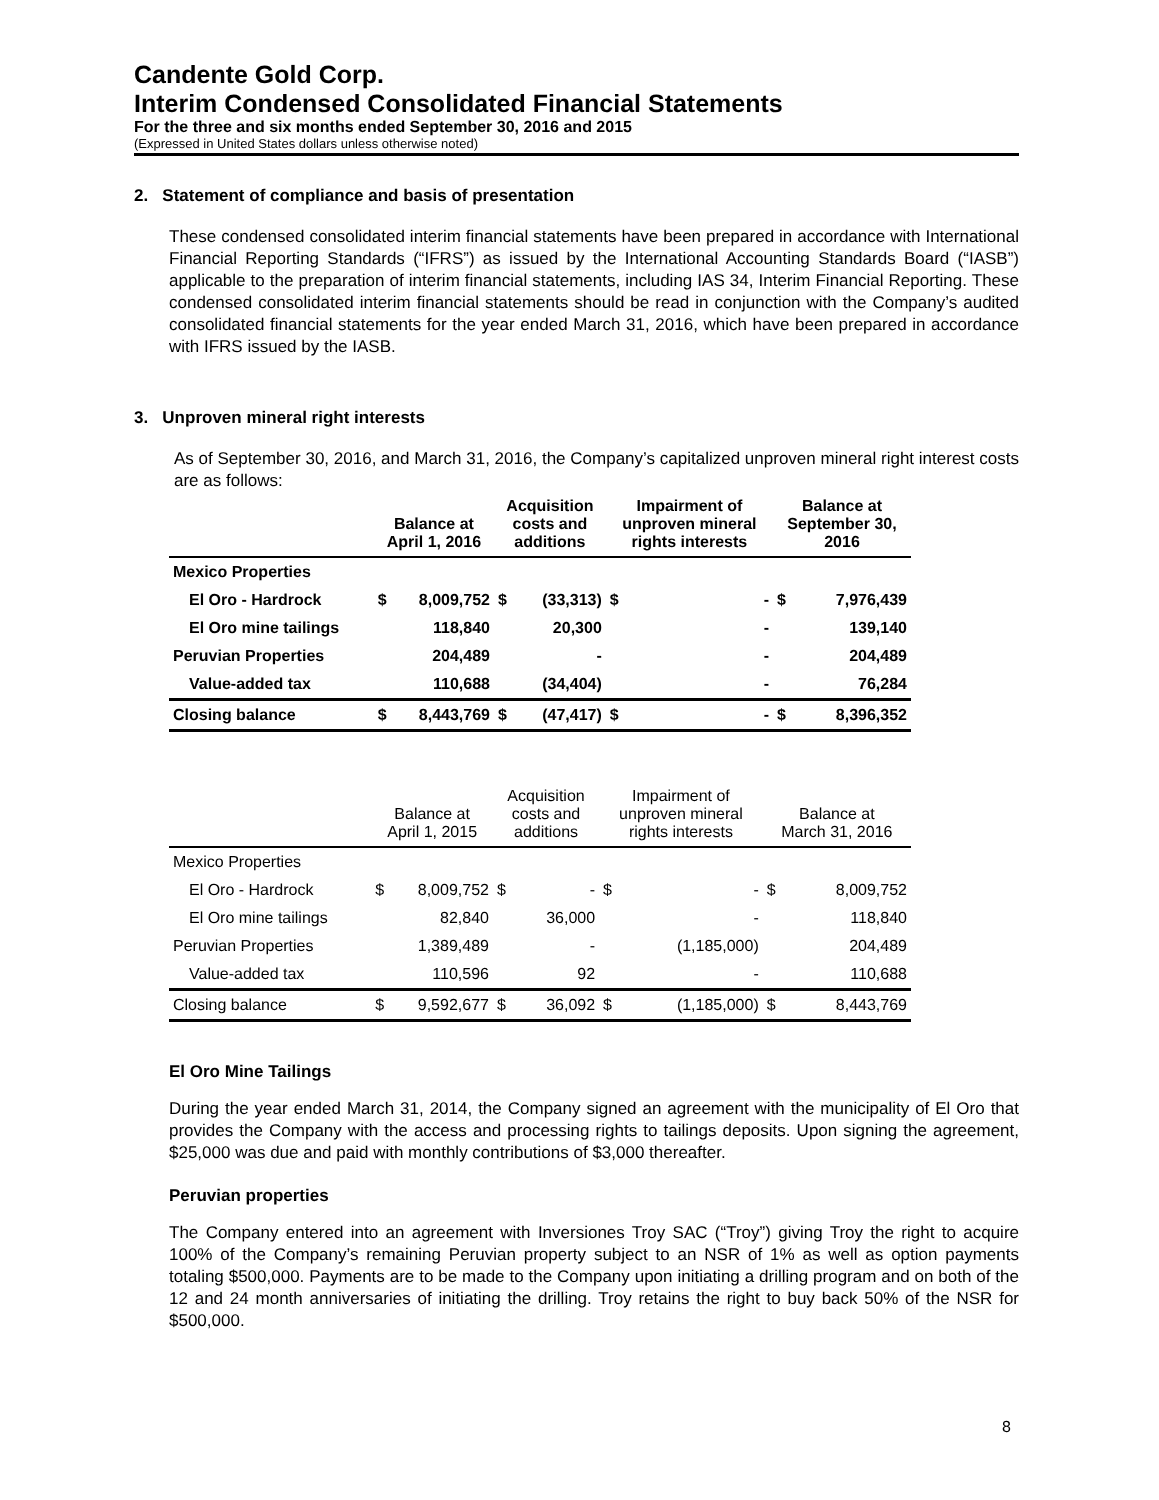Candente Gold Corp.
Interim Condensed Consolidated Financial Statements
For the three and six months ended September 30, 2016 and 2015
(Expressed in United States dollars unless otherwise noted)
2. Statement of compliance and basis of presentation
These condensed consolidated interim financial statements have been prepared in accordance with International Financial Reporting Standards (“IFRS”) as issued by the International Accounting Standards Board (“IASB”) applicable to the preparation of interim financial statements, including IAS 34, Interim Financial Reporting. These condensed consolidated interim financial statements should be read in conjunction with the Company’s audited consolidated financial statements for the year ended March 31, 2016, which have been prepared in accordance with IFRS issued by the IASB.
3. Unproven mineral right interests
As of September 30, 2016, and March 31, 2016, the Company’s capitalized unproven mineral right interest costs are as follows:
| | Balance at April 1, 2016 | | Acquisition costs and additions | | Impairment of unproven mineral rights interests | | Balance at September 30, 2016 | |
| --- | --- | --- | --- | --- | --- | --- | --- | --- |
| Mexico Properties | | | | | | | | |
| El Oro - Hardrock | $ | 8,009,752 | $ | (33,313) | $ | - | $ | 7,976,439 |
| El Oro mine tailings | | 118,840 | | 20,300 | | - | | 139,140 |
| Peruvian Properties | | 204,489 | | - | | - | | 204,489 |
| Value-added tax | | 110,688 | | (34,404) | | - | | 76,284 |
| Closing balance | $ | 8,443,769 | $ | (47,417) | $ | - | $ | 8,396,352 |
| | Balance at April 1, 2015 | | Acquisition costs and additions | | Impairment of unproven mineral rights interests | | Balance at March 31, 2016 | |
| --- | --- | --- | --- | --- | --- | --- | --- | --- |
| Mexico Properties | | | | | | | | |
| El Oro - Hardrock | $ | 8,009,752 | $ | - | $ | - | $ | 8,009,752 |
| El Oro mine tailings | | 82,840 | | 36,000 | | - | | 118,840 |
| Peruvian Properties | | 1,389,489 | | - | | (1,185,000) | | 204,489 |
| Value-added tax | | 110,596 | | 92 | | - | | 110,688 |
| Closing balance | $ | 9,592,677 | $ | 36,092 | $ | (1,185,000) | $ | 8,443,769 |
El Oro Mine Tailings
During the year ended March 31, 2014, the Company signed an agreement with the municipality of El Oro that provides the Company with the access and processing rights to tailings deposits. Upon signing the agreement, $25,000 was due and paid with monthly contributions of $3,000 thereafter.
Peruvian properties
The Company entered into an agreement with Inversiones Troy SAC (“Troy”) giving Troy the right to acquire 100% of the Company’s remaining Peruvian property subject to an NSR of 1% as well as option payments totaling $500,000. Payments are to be made to the Company upon initiating a drilling program and on both of the 12 and 24 month anniversaries of initiating the drilling. Troy retains the right to buy back 50% of the NSR for $500,000.
8